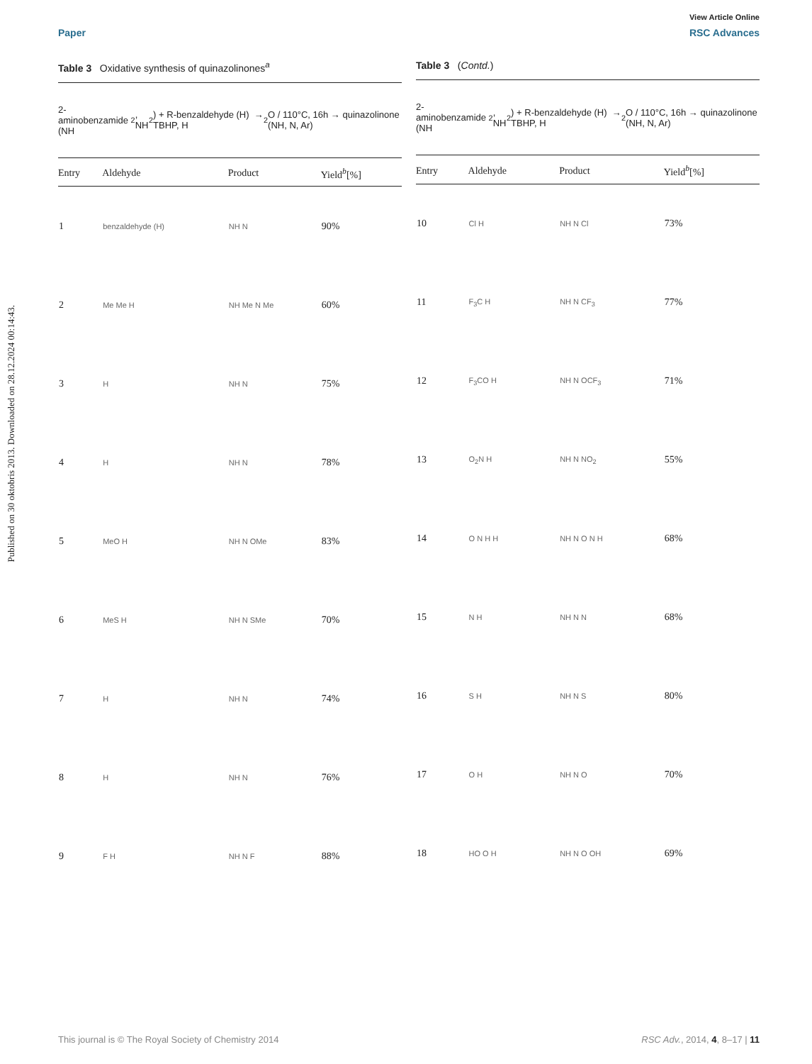Published on 30 oktobris 2013. Downloaded on 28.12.2024 00:14:43.
View Article Online
Paper RSC Advances
Table 3 Oxidative synthesis of quinazolinones<sup>a</sup>
2-aminobenzamide (NH<sub>2</sub>, NH<sub>2</sub>) + R-benzaldehyde (H) → TBHP, H<sub>2</sub>O / 110°C, 16h → quinazolinone (NH, N, Ar)
| Entry | Aldehyde | Product | Yield<sup>b</sup>[%] |
| --- | --- | --- | --- |
| 1 | benzaldehyde (H) | NH N | 90% |
| 2 | Me Me H | NH Me N Me | 60% |
| 3 | H | NH N | 75% |
| 4 | H | NH N | 78% |
| 5 | MeO H | NH N OMe | 83% |
| 6 | MeS H | NH N SMe | 70% |
| 7 | H | NH N | 74% |
| 8 | H | NH N | 76% |
| 9 | F H | NH N F | 88% |
Table 3 (Contd.)
2-aminobenzamide (NH<sub>2</sub>, NH<sub>2</sub>) + R-benzaldehyde (H) → TBHP, H<sub>2</sub>O / 110°C, 16h → quinazolinone (NH, N, Ar)
| Entry | Aldehyde | Product | Yield<sup>b</sup>[%] |
| --- | --- | --- | --- |
| 10 | Cl H | NH N Cl | 73% |
| 11 | F<sub>3</sub>C H | NH N CF<sub>3</sub> | 77% |
| 12 | F<sub>3</sub>CO H | NH N OCF<sub>3</sub> | 71% |
| 13 | O<sub>2</sub>N H | NH N NO<sub>2</sub> | 55% |
| 14 | O N H H | NH N O N H | 68% |
| 15 | N H | NH N N | 68% |
| 16 | S H | NH N S | 80% |
| 17 | O H | NH N O | 70% |
| 18 | HO O H | NH N O OH | 69% |
This journal is © The Royal Society of Chemistry 2014 RSC Adv., 2014, 4, 8–17 | 11